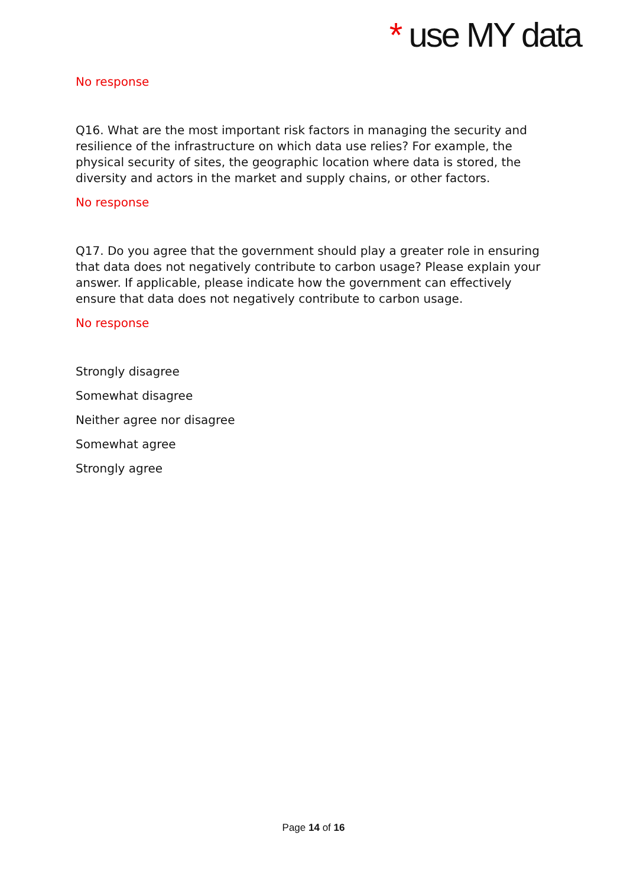* use MY data
No response
Q16. What are the most important risk factors in managing the security and resilience of the infrastructure on which data use relies? For example, the physical security of sites, the geographic location where data is stored, the diversity and actors in the market and supply chains, or other factors.
No response
Q17. Do you agree that the government should play a greater role in ensuring that data does not negatively contribute to carbon usage? Please explain your answer. If applicable, please indicate how the government can effectively ensure that data does not negatively contribute to carbon usage.
No response
Strongly disagree
Somewhat disagree
Neither agree nor disagree
Somewhat agree
Strongly agree
Page 14 of 16